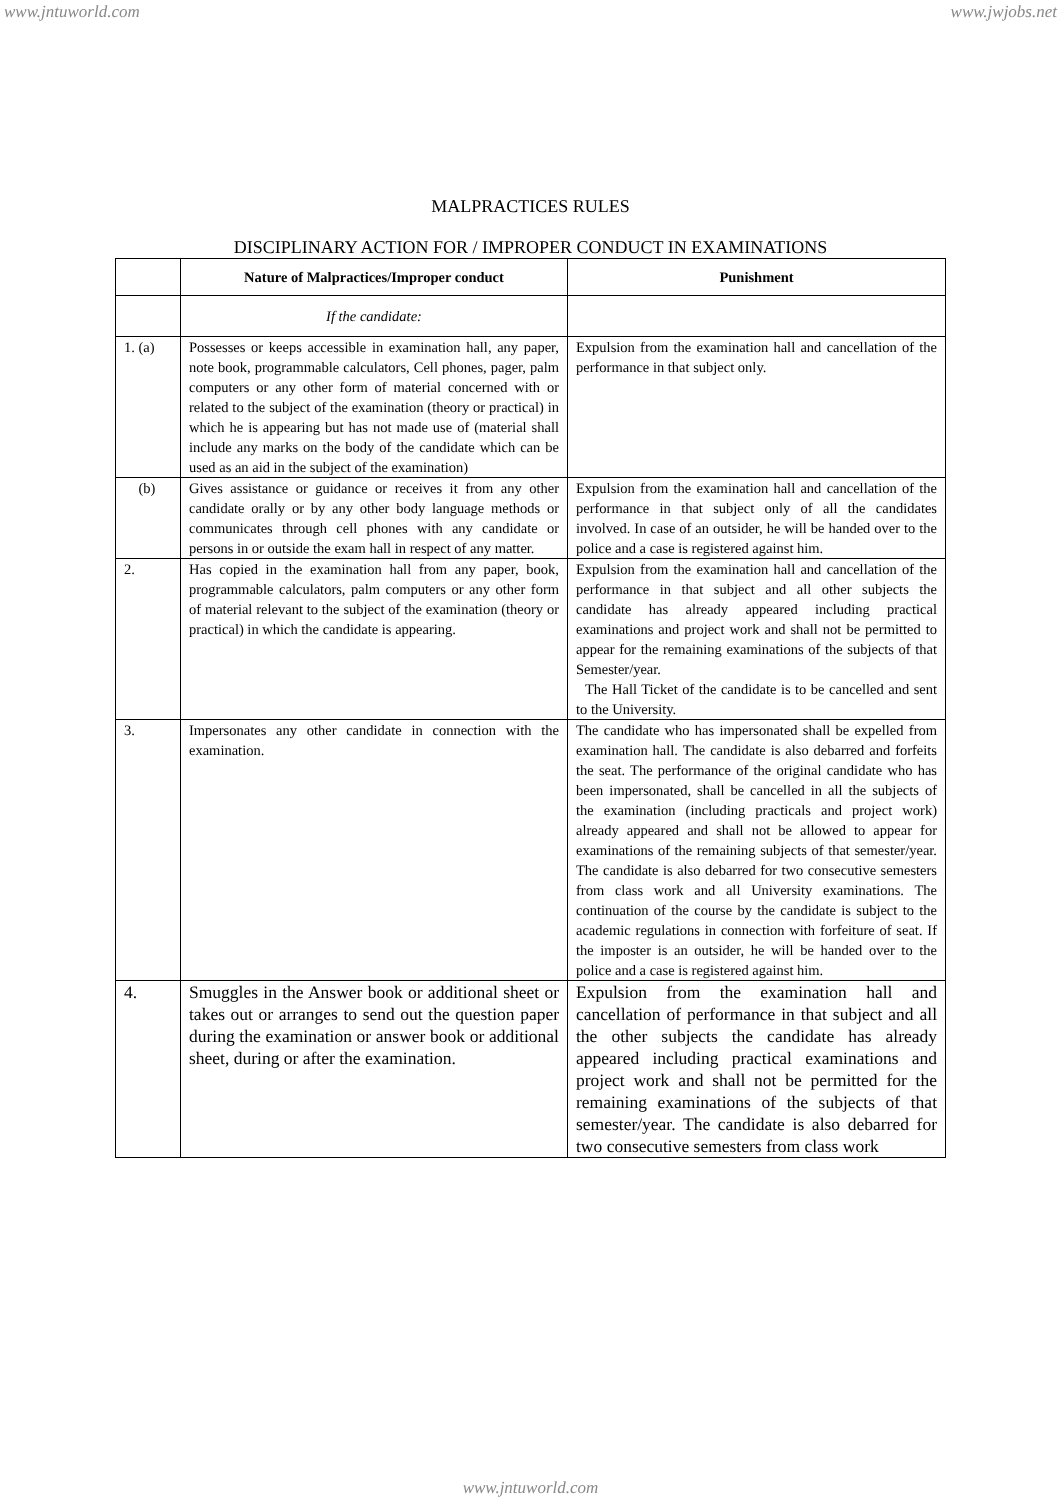www.jntuworld.com www.jwjobs.net
MALPRACTICES RULES
DISCIPLINARY ACTION FOR / IMPROPER CONDUCT IN EXAMINATIONS
| | Nature of Malpractices/Improper conduct | Punishment |
| --- | --- | --- |
| | If the candidate: | |
| 1. (a) | Possesses or keeps accessible in examination hall, any paper, note book, programmable calculators, Cell phones, pager, palm computers or any other form of material concerned with or related to the subject of the examination (theory or practical) in which he is appearing but has not made use of (material shall include any marks on the body of the candidate which can be used as an aid in the subject of the examination) | Expulsion from the examination hall and cancellation of the performance in that subject only. |
| (b) | Gives assistance or guidance or receives it from any other candidate orally or by any other body language methods or communicates through cell phones with any candidate or persons in or outside the exam hall in respect of any matter. | Expulsion from the examination hall and cancellation of the performance in that subject only of all the candidates involved. In case of an outsider, he will be handed over to the police and a case is registered against him. |
| 2. | Has copied in the examination hall from any paper, book, programmable calculators, palm computers or any other form of material relevant to the subject of the examination (theory or practical) in which the candidate is appearing. | Expulsion from the examination hall and cancellation of the performance in that subject and all other subjects the candidate has already appeared including practical examinations and project work and shall not be permitted to appear for the remaining examinations of the subjects of that Semester/year. The Hall Ticket of the candidate is to be cancelled and sent to the University. |
| 3. | Impersonates any other candidate in connection with the examination. | The candidate who has impersonated shall be expelled from examination hall. The candidate is also debarred and forfeits the seat. The performance of the original candidate who has been impersonated, shall be cancelled in all the subjects of the examination (including practicals and project work) already appeared and shall not be allowed to appear for examinations of the remaining subjects of that semester/year. The candidate is also debarred for two consecutive semesters from class work and all University examinations. The continuation of the course by the candidate is subject to the academic regulations in connection with forfeiture of seat. If the imposter is an outsider, he will be handed over to the police and a case is registered against him. |
| 4. | Smuggles in the Answer book or additional sheet or takes out or arranges to send out the question paper during the examination or answer book or additional sheet, during or after the examination. | Expulsion from the examination hall and cancellation of performance in that subject and all the other subjects the candidate has already appeared including practical examinations and project work and shall not be permitted for the remaining examinations of the subjects of that semester/year. The candidate is also debarred for two consecutive semesters from class work |
www.jntuworld.com